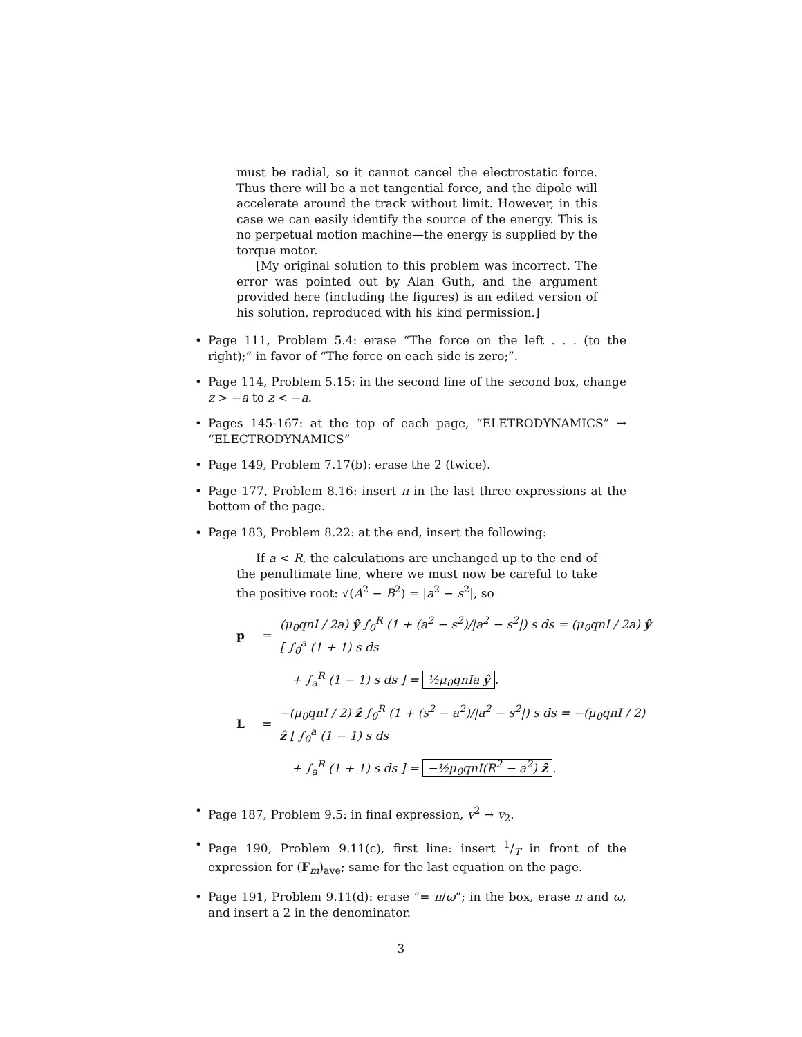must be radial, so it cannot cancel the electrostatic force. Thus there will be a net tangential force, and the dipole will accelerate around the track without limit. However, in this case we can easily identify the source of the energy. This is no perpetual motion machine—the energy is supplied by the torque motor.
[My original solution to this problem was incorrect. The error was pointed out by Alan Guth, and the argument provided here (including the figures) is an edited version of his solution, reproduced with his kind permission.]
• Page 111, Problem 5.4: erase “The force on the left . . . (to the right);” in favor of “The force on each side is zero;”.
• Page 114, Problem 5.15: in the second line of the second box, change z > −a to z < −a.
• Pages 145-167: at the top of each page, “ELETRODYNAMICS” → “ELECTRODYNAMICS”
• Page 149, Problem 7.17(b): erase the 2 (twice).
• Page 177, Problem 8.16: insert π in the last three expressions at the bottom of the page.
• Page 183, Problem 8.22: at the end, insert the following:
If a < R, the calculations are unchanged up to the end of the penultimate line, where we must now be careful to take the positive root: √(A<sup>2</sup> − B<sup>2</sup>) = |a<sup>2</sup> − s<sup>2</sup>|, so
p = (μ<sub>0</sub>qnI / 2a) ŷ ∫<sub>0</sub><sup>R</sup> (1 + (a<sup>2</sup> − s<sup>2</sup>)/|a<sup>2</sup> − s<sup>2</sup>|) s ds = (μ<sub>0</sub>qnI / 2a) ŷ [ ∫<sub>0</sub><sup>a</sup> (1 + 1) s ds
+ ∫<sub>a</sub><sup>R</sup> (1 − 1) s ds ] = ½μ<sub>0</sub>qnIa ŷ.
L = −(μ<sub>0</sub>qnI / 2) ẑ ∫<sub>0</sub><sup>R</sup> (1 + (s<sup>2</sup> − a<sup>2</sup>)/|a<sup>2</sup> − s<sup>2</sup>|) s ds = −(μ<sub>0</sub>qnI / 2) ẑ [ ∫<sub>0</sub><sup>a</sup> (1 − 1) s ds
+ ∫<sub>a</sub><sup>R</sup> (1 + 1) s ds ] = −½μ<sub>0</sub>qnI(R<sup>2</sup> − a<sup>2</sup>) ẑ.
• Page 187, Problem 9.5: in final expression, v<sup>2</sup> → v<sub>2</sub>.
• Page 190, Problem 9.11(c), first line: insert 1/T in front of the expression for (F<sub>m</sub>)<sub>ave</sub>; same for the last equation on the page.
• Page 191, Problem 9.11(d): erase “= π/ω”; in the box, erase π and ω, and insert a 2 in the denominator.
3